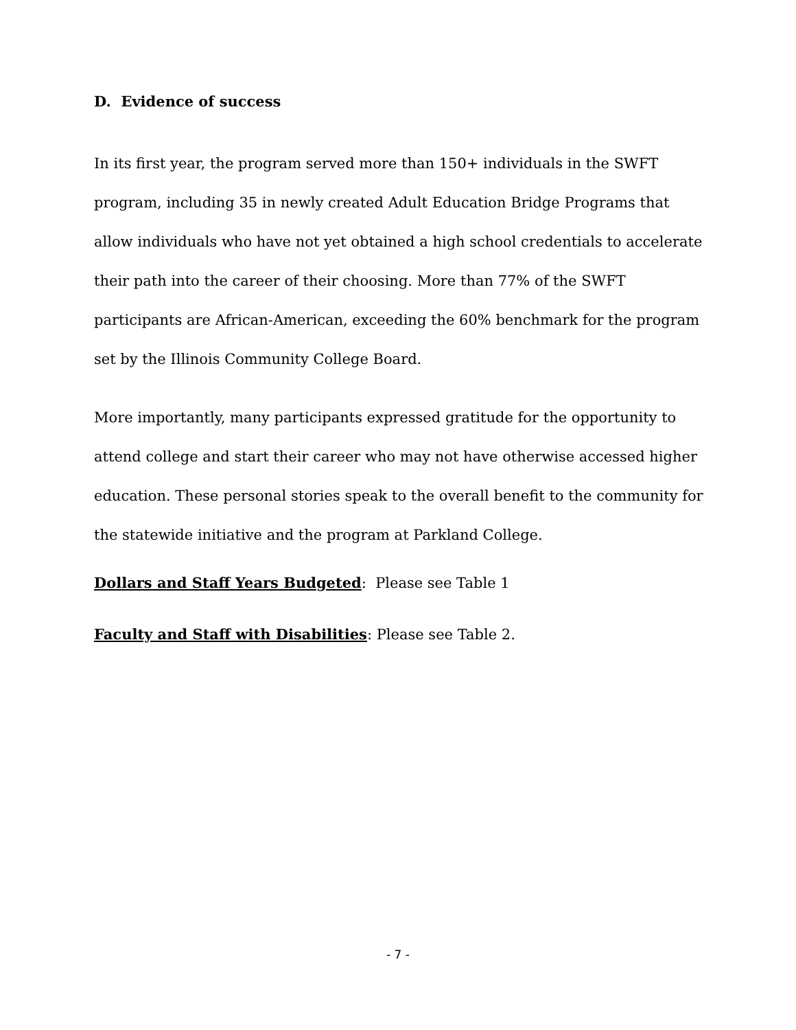D. Evidence of success
In its first year, the program served more than 150+ individuals in the SWFT program, including 35 in newly created Adult Education Bridge Programs that allow individuals who have not yet obtained a high school credentials to accelerate their path into the career of their choosing. More than 77% of the SWFT participants are African-American, exceeding the 60% benchmark for the program set by the Illinois Community College Board.
More importantly, many participants expressed gratitude for the opportunity to attend college and start their career who may not have otherwise accessed higher education. These personal stories speak to the overall benefit to the community for the statewide initiative and the program at Parkland College.
Dollars and Staff Years Budgeted: Please see Table 1
Faculty and Staff with Disabilities: Please see Table 2.
- 7 -